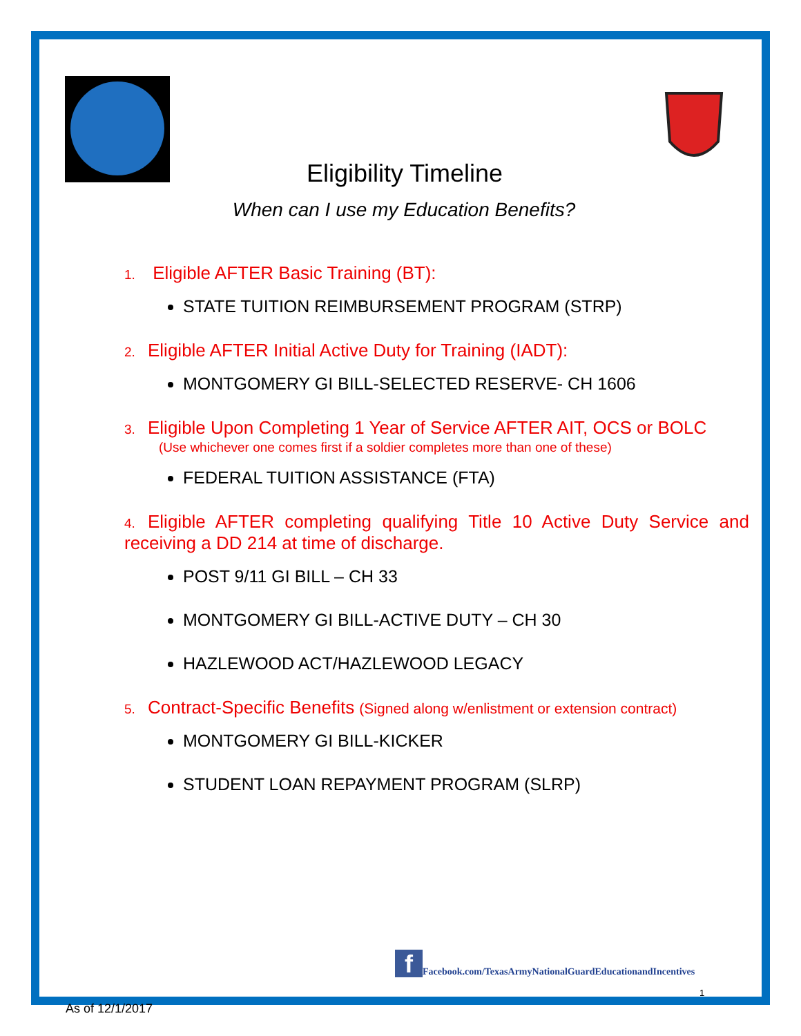Eligibility Timeline
When can I use my Education Benefits?
1. Eligible AFTER Basic Training (BT):
STATE TUITION REIMBURSEMENT PROGRAM (STRP)
2. Eligible AFTER Initial Active Duty for Training (IADT):
MONTGOMERY GI BILL-SELECTED RESERVE- CH 1606
3. Eligible Upon Completing 1 Year of Service AFTER AIT, OCS or BOLC
(Use whichever one comes first if a soldier completes more than one of these)
FEDERAL TUITION ASSISTANCE (FTA)
4. Eligible AFTER completing qualifying Title 10 Active Duty Service and receiving a DD 214 at time of discharge.
POST 9/11 GI BILL – CH 33
MONTGOMERY GI BILL-ACTIVE DUTY – CH 30
HAZLEWOOD ACT/HAZLEWOOD LEGACY
5. Contract-Specific Benefits (Signed along w/enlistment or extension contract)
MONTGOMERY GI BILL-KICKER
STUDENT LOAN REPAYMENT PROGRAM (SLRP)
f Facebook.com/TexasArmyNationalGuardEducationandIncentives
1
As of 12/1/2017